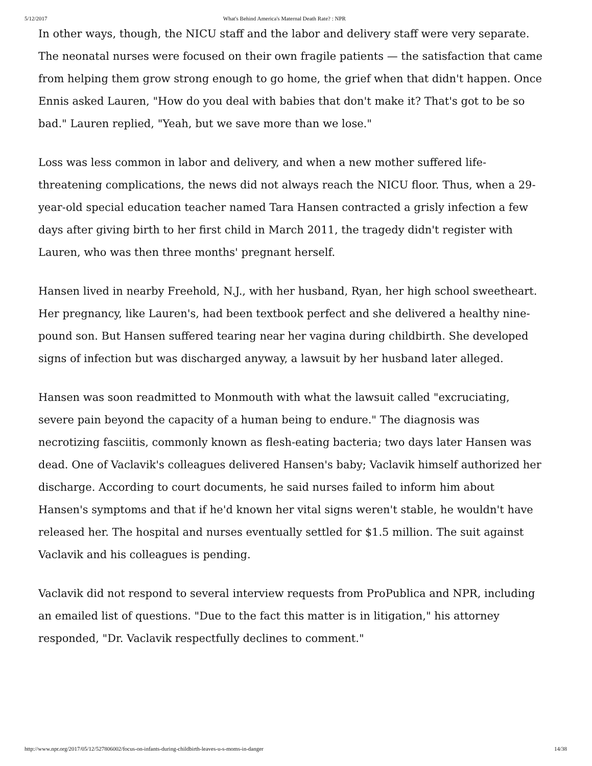5/12/2017 What's Behind America's Maternal Death Rate? : NPR
In other ways, though, the NICU staff and the labor and delivery staff were very separate. The neonatal nurses were focused on their own fragile patients — the satisfaction that came from helping them grow strong enough to go home, the grief when that didn't happen. Once Ennis asked Lauren, "How do you deal with babies that don't make it? That's got to be so bad." Lauren replied, "Yeah, but we save more than we lose."
Loss was less common in labor and delivery, and when a new mother suffered life-threatening complications, the news did not always reach the NICU floor. Thus, when a 29-year-old special education teacher named Tara Hansen contracted a grisly infection a few days after giving birth to her first child in March 2011, the tragedy didn't register with Lauren, who was then three months' pregnant herself.
Hansen lived in nearby Freehold, N.J., with her husband, Ryan, her high school sweetheart. Her pregnancy, like Lauren's, had been textbook perfect and she delivered a healthy nine-pound son. But Hansen suffered tearing near her vagina during childbirth. She developed signs of infection but was discharged anyway, a lawsuit by her husband later alleged.
Hansen was soon readmitted to Monmouth with what the lawsuit called "excruciating, severe pain beyond the capacity of a human being to endure." The diagnosis was necrotizing fasciitis, commonly known as flesh-eating bacteria; two days later Hansen was dead. One of Vaclavik's colleagues delivered Hansen's baby; Vaclavik himself authorized her discharge. According to court documents, he said nurses failed to inform him about Hansen's symptoms and that if he'd known her vital signs weren't stable, he wouldn't have released her. The hospital and nurses eventually settled for $1.5 million. The suit against Vaclavik and his colleagues is pending.
Vaclavik did not respond to several interview requests from ProPublica and NPR, including an emailed list of questions. "Due to the fact this matter is in litigation," his attorney responded, "Dr. Vaclavik respectfully declines to comment."
http://www.npr.org/2017/05/12/527806002/focus-on-infants-during-childbirth-leaves-u-s-moms-in-danger 14/38